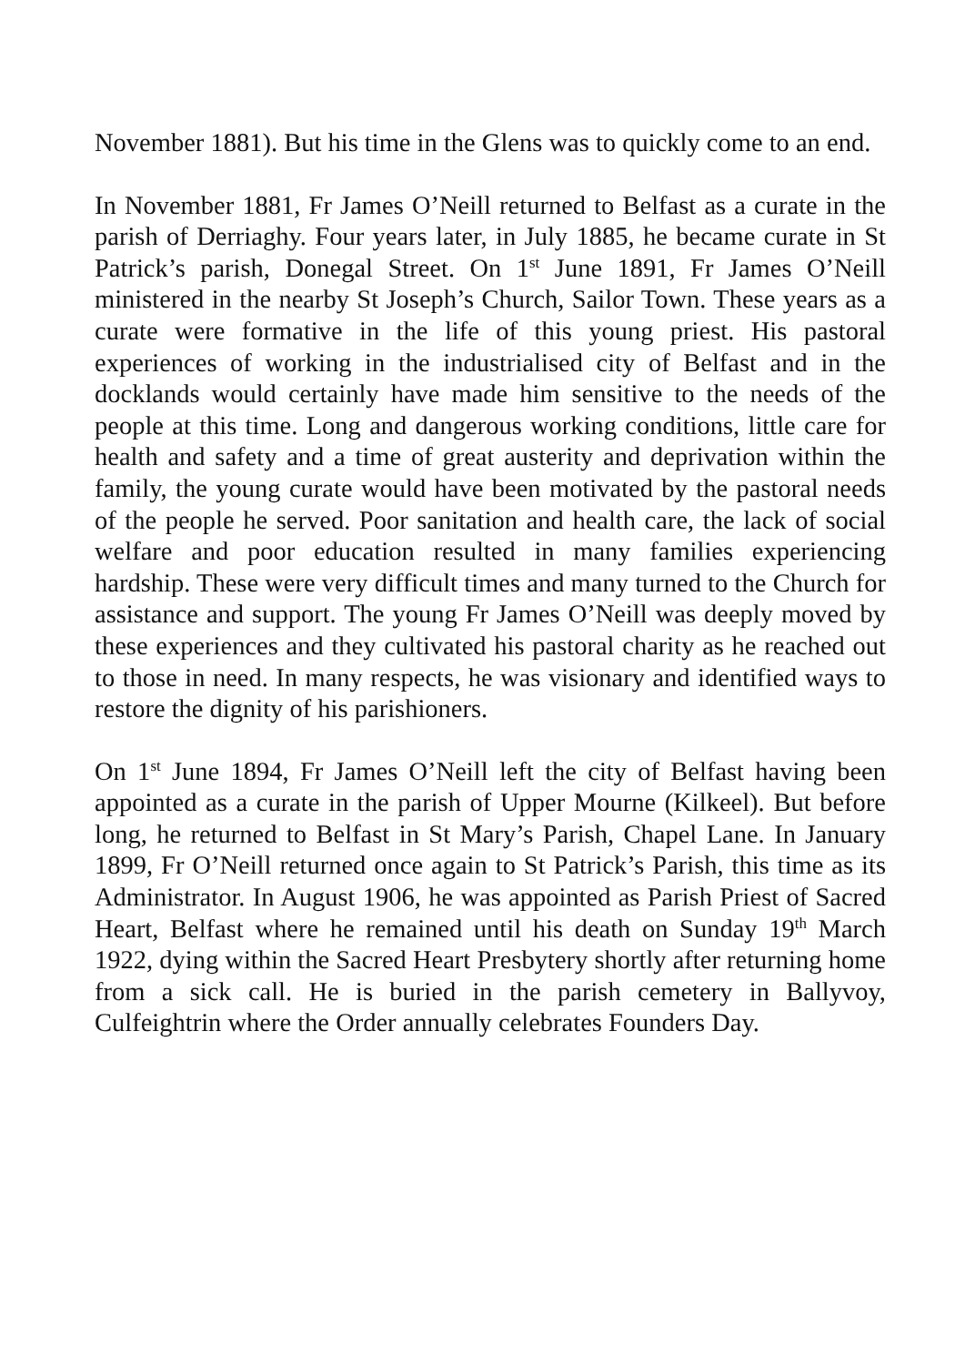November 1881). But his time in the Glens was to quickly come to an end.
In November 1881, Fr James O’Neill returned to Belfast as a curate in the parish of Derriaghy. Four years later, in July 1885, he became curate in St Patrick’s parish, Donegal Street. On 1<sup>st</sup> June 1891, Fr James O’Neill ministered in the nearby St Joseph’s Church, Sailor Town. These years as a curate were formative in the life of this young priest. His pastoral experiences of working in the industrialised city of Belfast and in the docklands would certainly have made him sensitive to the needs of the people at this time. Long and dangerous working conditions, little care for health and safety and a time of great austerity and deprivation within the family, the young curate would have been motivated by the pastoral needs of the people he served. Poor sanitation and health care, the lack of social welfare and poor education resulted in many families experiencing hardship. These were very difficult times and many turned to the Church for assistance and support. The young Fr James O’Neill was deeply moved by these experiences and they cultivated his pastoral charity as he reached out to those in need. In many respects, he was visionary and identified ways to restore the dignity of his parishioners.
On 1<sup>st</sup> June 1894, Fr James O’Neill left the city of Belfast having been appointed as a curate in the parish of Upper Mourne (Kilkeel). But before long, he returned to Belfast in St Mary’s Parish, Chapel Lane. In January 1899, Fr O’Neill returned once again to St Patrick’s Parish, this time as its Administrator. In August 1906, he was appointed as Parish Priest of Sacred Heart, Belfast where he remained until his death on Sunday 19<sup>th</sup> March 1922, dying within the Sacred Heart Presbytery shortly after returning home from a sick call. He is buried in the parish cemetery in Ballyvoy, Culfeightrin where the Order annually celebrates Founders Day.